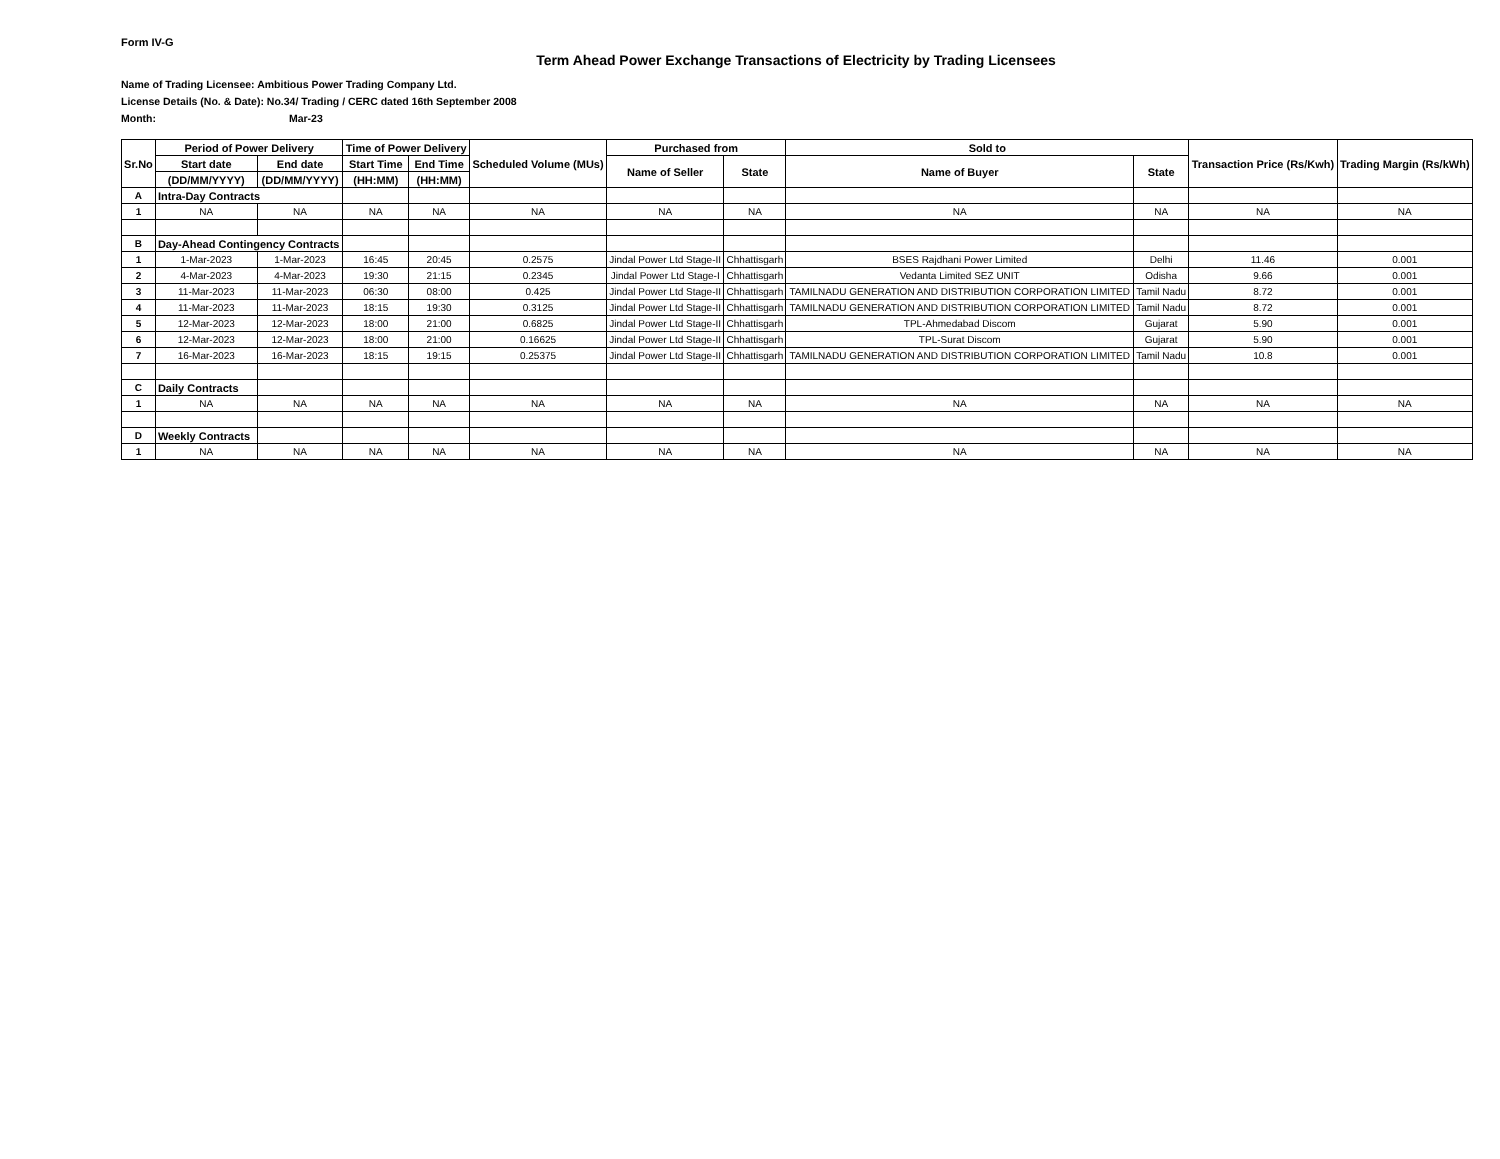Form IV-G
Term Ahead Power Exchange Transactions of Electricity by Trading Licensees
Name of Trading Licensee: Ambitious Power Trading Company Ltd.
License Details (No. & Date): No.34/ Trading / CERC dated 16th September 2008
Month: Mar-23
| Sr.No | Period of Power Delivery | | Time of Power Delivery | | Scheduled Volume (MUs) | Purchased from | | Sold to | | Transaction Price (Rs/Kwh) | Trading Margin (Rs/kWh) |
| --- | --- | --- | --- | --- | --- | --- | --- | --- | --- | --- | --- |
| | Start date | End date | Start Time | End Time | | Name of Seller | State | Name of Buyer | State | | |
| | (DD/MM/YYYY) | (DD/MM/YYYY) | (HH:MM) | (HH:MM) | | | | | | | |
| A | Intra-Day Contracts | | | | | | | | | | |
| 1 | NA | NA | NA | NA | NA | NA | NA | NA | NA | NA | NA |
| B | Day-Ahead Contingency Contracts | | | | | | | | | | |
| 1 | 1-Mar-2023 | 1-Mar-2023 | 16:45 | 20:45 | 0.2575 | Jindal Power Ltd Stage-II | Chhattisgarh | BSES Rajdhani Power Limited | Delhi | 11.46 | 0.001 |
| 2 | 4-Mar-2023 | 4-Mar-2023 | 19:30 | 21:15 | 0.2345 | Jindal Power Ltd Stage-I | Chhattisgarh | Vedanta Limited SEZ UNIT | Odisha | 9.66 | 0.001 |
| 3 | 11-Mar-2023 | 11-Mar-2023 | 06:30 | 08:00 | 0.425 | Jindal Power Ltd Stage-II | Chhattisgarh | TAMILNADU GENERATION AND DISTRIBUTION CORPORATION LIMITED | Tamil Nadu | 8.72 | 0.001 |
| 4 | 11-Mar-2023 | 11-Mar-2023 | 18:15 | 19:30 | 0.3125 | Jindal Power Ltd Stage-II | Chhattisgarh | TAMILNADU GENERATION AND DISTRIBUTION CORPORATION LIMITED | Tamil Nadu | 8.72 | 0.001 |
| 5 | 12-Mar-2023 | 12-Mar-2023 | 18:00 | 21:00 | 0.6825 | Jindal Power Ltd Stage-II | Chhattisgarh | TPL-Ahmedabad Discom | Gujarat | 5.90 | 0.001 |
| 6 | 12-Mar-2023 | 12-Mar-2023 | 18:00 | 21:00 | 0.16625 | Jindal Power Ltd Stage-II | Chhattisgarh | TPL-Surat Discom | Gujarat | 5.90 | 0.001 |
| 7 | 16-Mar-2023 | 16-Mar-2023 | 18:15 | 19:15 | 0.25375 | Jindal Power Ltd Stage-II | Chhattisgarh | TAMILNADU GENERATION AND DISTRIBUTION CORPORATION LIMITED | Tamil Nadu | 10.8 | 0.001 |
| C | Daily Contracts | | | | | | | | | | |
| 1 | NA | NA | NA | NA | NA | NA | NA | NA | NA | NA | NA |
| D | Weekly Contracts | | | | | | | | | | |
| 1 | NA | NA | NA | NA | NA | NA | NA | NA | NA | NA | NA |